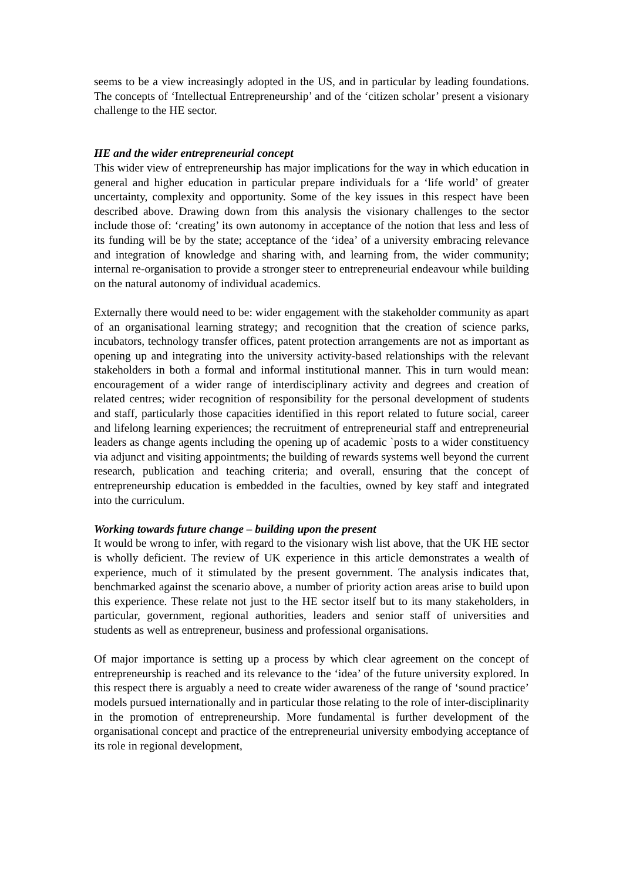seems to be a view increasingly adopted in the US, and in particular by leading foundations. The concepts of ‘Intellectual Entrepreneurship’ and of the ‘citizen scholar’ present a visionary challenge to the HE sector.
HE and the wider entrepreneurial concept
This wider view of entrepreneurship has major implications for the way in which education in general and higher education in particular prepare individuals for a ‘life world’ of greater uncertainty, complexity and opportunity. Some of the key issues in this respect have been described above. Drawing down from this analysis the visionary challenges to the sector include those of: ‘creating’ its own autonomy in acceptance of the notion that less and less of its funding will be by the state; acceptance of the ‘idea’ of a university embracing relevance and integration of knowledge and sharing with, and learning from, the wider community; internal re-organisation to provide a stronger steer to entrepreneurial endeavour while building on the natural autonomy of individual academics.
Externally there would need to be: wider engagement with the stakeholder community as apart of an organisational learning strategy; and recognition that the creation of science parks, incubators, technology transfer offices, patent protection arrangements are not as important as opening up and integrating into the university activity-based relationships with the relevant stakeholders in both a formal and informal institutional manner. This in turn would mean: encouragement of a wider range of interdisciplinary activity and degrees and creation of related centres; wider recognition of responsibility for the personal development of students and staff, particularly those capacities identified in this report related to future social, career and lifelong learning experiences; the recruitment of entrepreneurial staff and entrepreneurial leaders as change agents including the opening up of academic `posts to a wider constituency via adjunct and visiting appointments; the building of rewards systems well beyond the current research, publication and teaching criteria; and overall, ensuring that the concept of entrepreneurship education is embedded in the faculties, owned by key staff and integrated into the curriculum.
Working towards future change – building upon the present
It would be wrong to infer, with regard to the visionary wish list above, that the UK HE sector is wholly deficient. The review of UK experience in this article demonstrates a wealth of experience, much of it stimulated by the present government. The analysis indicates that, benchmarked against the scenario above, a number of priority action areas arise to build upon this experience. These relate not just to the HE sector itself but to its many stakeholders, in particular, government, regional authorities, leaders and senior staff of universities and students as well as entrepreneur, business and professional organisations.
Of major importance is setting up a process by which clear agreement on the concept of entrepreneurship is reached and its relevance to the ‘idea’ of the future university explored. In this respect there is arguably a need to create wider awareness of the range of ‘sound practice’ models pursued internationally and in particular those relating to the role of inter-disciplinarity in the promotion of entrepreneurship. More fundamental is further development of the organisational concept and practice of the entrepreneurial university embodying acceptance of its role in regional development,